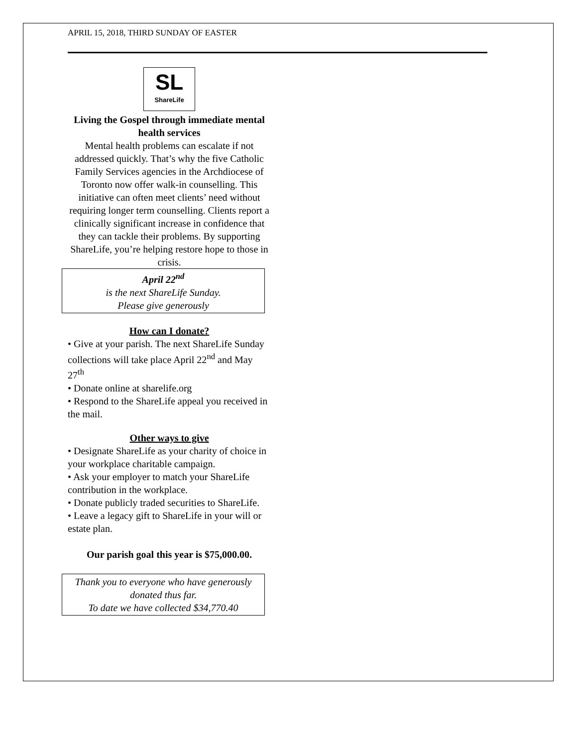APRIL 15, 2018, THIRD SUNDAY OF EASTER
SL
ShareLife
Living the Gospel through immediate mental health services
Mental health problems can escalate if not addressed quickly. That’s why the five Catholic Family Services agencies in the Archdiocese of Toronto now offer walk-in counselling. This initiative can often meet clients’ need without requiring longer term counselling. Clients report a clinically significant increase in confidence that they can tackle their problems. By supporting ShareLife, you’re helping restore hope to those in crisis.
April 22<sup>nd</sup>
is the next ShareLife Sunday.
Please give generously
How can I donate?
• Give at your parish. The next ShareLife Sunday collections will take place April 22<sup>nd</sup> and May 27<sup>th</sup>
• Donate online at sharelife.org
• Respond to the ShareLife appeal you received in the mail.
Other ways to give
• Designate ShareLife as your charity of choice in your workplace charitable campaign.
• Ask your employer to match your ShareLife contribution in the workplace.
• Donate publicly traded securities to ShareLife.
• Leave a legacy gift to ShareLife in your will or estate plan.
Our parish goal this year is $75,000.00.
Thank you to everyone who have generously donated thus far.
To date we have collected $34,770.40